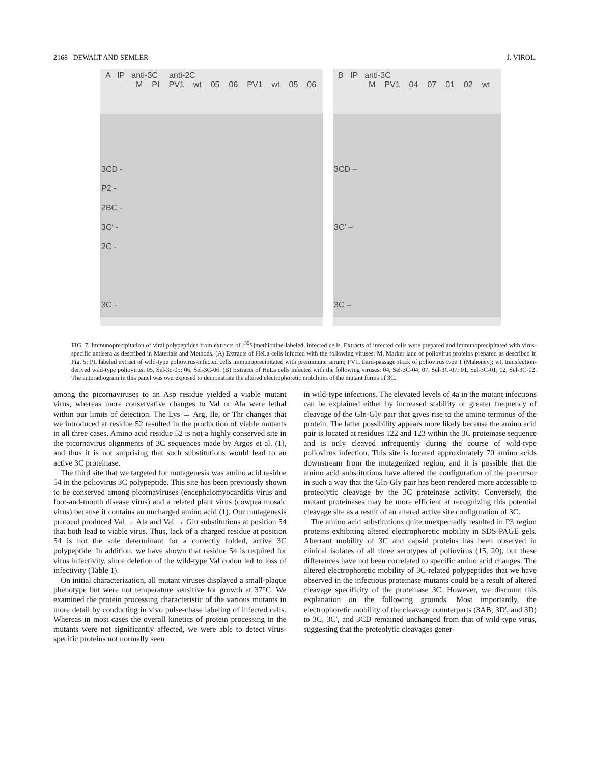2168 DEWALT AND SEMLER J. VIROL.
A IP anti-3C anti-2C
M PI PV1 wt 05 06 PV1 wt 05 06
3CD -
P2 -
2BC -
3C′ -
2C -
3C -
B IP anti-3C
M PV1 04 07 01 02 wt
3CD –
3C′ –
3C –
FIG. 7. Immunoprecipitation of viral polypeptides from extracts of [<sup>35</sup>S]methionine-labeled, infected cells. Extracts of infected cells were prepared and immunoprecipitated with virus-specific antisera as described in Materials and Methods. (A) Extracts of HeLa cells infected with the following viruses: M, Marker lane of poliovirus proteins prepared as described in Fig. 5; PI, labeled extract of wild-type poliovirus-infected cells immunoprecipitated with preimmune serum; PV1, third-passage stock of poliovirus type 1 (Mahoney); wt, transfection-derived wild-type poliovirus; 05, Sel-3c-05; 06, Sel-3C-06. (B) Extracts of HeLa cells infected with the following viruses: 04, Sel-3C-04; 07, Sel-3C-07; 01, Sel-3C-01; 02, Sel-3C-02. The autoradiogram in this panel was overexposed to demonstrate the altered electrophoretic mobilities of the mutant forms of 3C.
among the picornaviruses to an Asp residue yielded a viable mutant virus, whereas more conservative changes to Val or Ala were lethal within our limits of detection. The Lys → Arg, Ile, or Thr changes that we introduced at residue 52 resulted in the production of viable mutants in all three cases. Amino acid residue 52 is not a highly conserved site in the picornavirus alignments of 3C sequences made by Argos et al. (1), and thus it is not surprising that such substitutions would lead to an active 3C proteinase.
The third site that we targeted for mutagenesis was amino acid residue 54 in the poliovirus 3C polypeptide. This site has been previously shown to be conserved among picornaviruses (encephalomyocarditis virus and foot-and-mouth disease virus) and a related plant virus (cowpea mosaic virus) because it contains an uncharged amino acid (1). Our mutagenesis protocol produced Val → Ala and Val → Glu substitutions at position 54 that both lead to viable virus. Thus, lack of a charged residue at position 54 is not the sole determinant for a correctly folded, active 3C polypeptide. In addition, we have shown that residue 54 is required for virus infectivity, since deletion of the wild-type Val codon led to loss of infectivity (Table 1).
On initial characterization, all mutant viruses displayed a small-plaque phenotype but were not temperature sensitive for growth at 37°C. We examined the protein processing characteristic of the various mutants in more detail by conducting in vivo pulse-chase labeling of infected cells. Whereas in most cases the overall kinetics of protein processing in the mutants were not significantly affected, we were able to detect virus-specific proteins not normally seen
in wild-type infections. The elevated levels of 4a in the mutant infections can be explained either by increased stability or greater frequency of cleavage of the Gln-Gly pair that gives rise to the amino terminus of the protein. The latter possibility appears more likely because the amino acid pair is located at residues 122 and 123 within the 3C proteinase sequence and is only cleaved infrequently during the course of wild-type poliovirus infection. This site is located approximately 70 amino acids downstream from the mutagenized region, and it is possible that the amino acid substitutions have altered the configuration of the precursor in such a way that the Gln-Gly pair has been rendered more accessible to proteolytic cleavage by the 3C proteinase activity. Conversely, the mutant proteinases may be more efficient at recognizing this potential cleavage site as a result of an altered active site configuration of 3C.
The amino acid substitutions quite unexpectedly resulted in P3 region proteins exhibiting altered electrophoretic mobility in SDS-PAGE gels. Aberrant mobility of 3C and capsid proteins has been observed in clinical isolates of all three serotypes of poliovirus (15, 20), but these differences have not been correlated to specific amino acid changes. The altered electrophoretic mobility of 3C-related polypeptides that we have observed in the infectious proteinase mutants could be a result of altered cleavage specificity of the proteinase 3C. However, we discount this explanation on the following grounds. Most importantly, the electrophoretic mobility of the cleavage counterparts (3AB, 3D′, and 3D) to 3C, 3C′, and 3CD remained unchanged from that of wild-type virus, suggesting that the proteolytic cleavages gener-